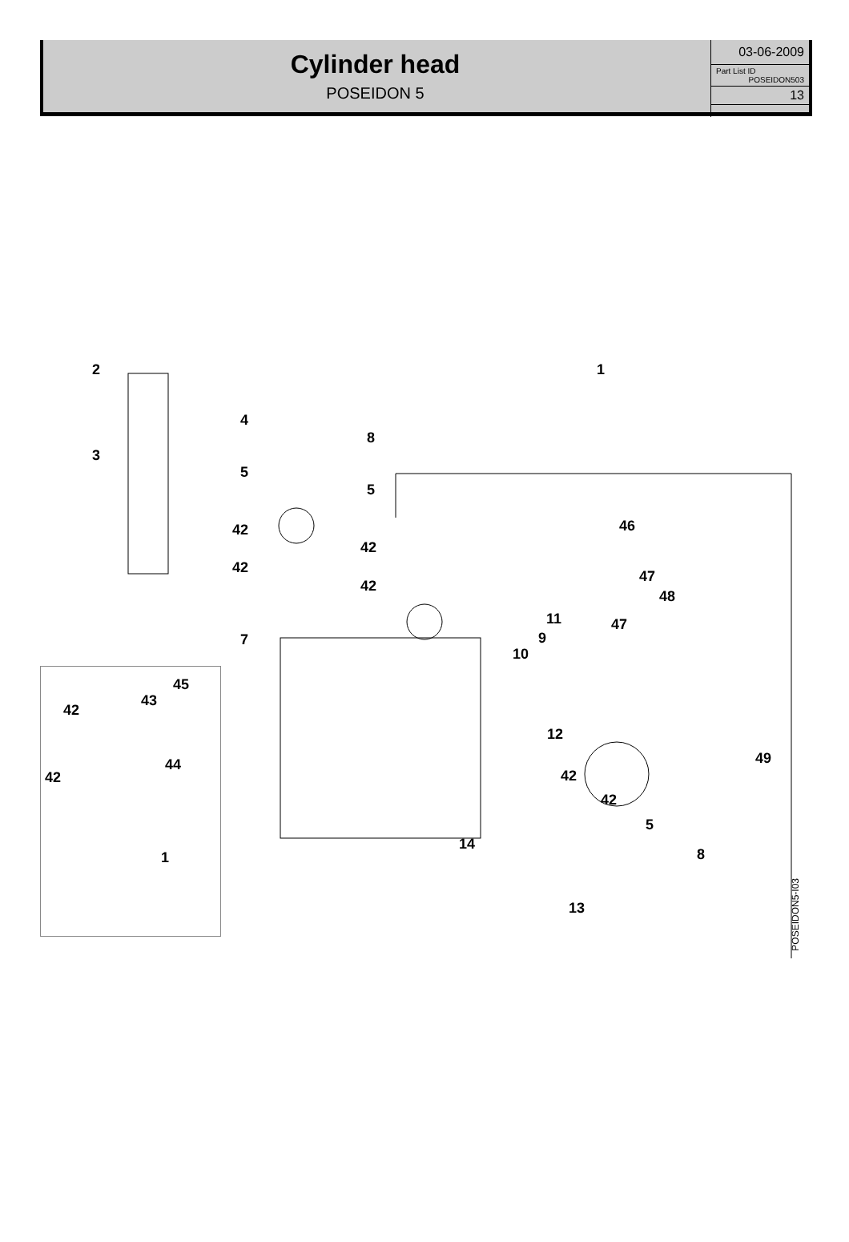Cylinder head
POSEIDON 5
03-06-2009
Part List ID
POSEIDON503
13
2
3
4
5
42
42
7
8
5
42
42
1
46
47
48
47 11
9
10
12
49
42
42
5
14
8
13
45
43
42
44
42
1
POSEIDON5-I03